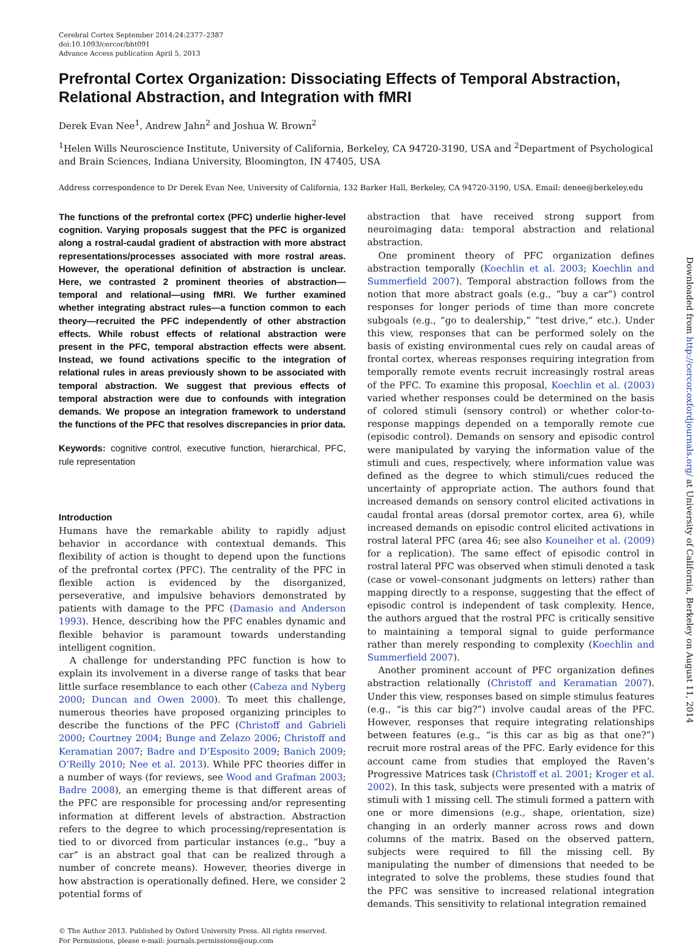Cerebral Cortex September 2014;24:2377–2387
doi:10.1093/cercor/bht091
Advance Access publication April 5, 2013
Prefrontal Cortex Organization: Dissociating Effects of Temporal Abstraction, Relational Abstraction, and Integration with fMRI
Derek Evan Nee<sup>1</sup>, Andrew Jahn<sup>2</sup> and Joshua W. Brown<sup>2</sup>
<sup>1</sup> Helen Wills Neuroscience Institute, University of California, Berkeley, CA 94720-3190, USA and <sup>2</sup>Department of Psychological and Brain Sciences, Indiana University, Bloomington, IN 47405, USA
Address correspondence to Dr Derek Evan Nee, University of California, 132 Barker Hall, Berkeley, CA 94720-3190, USA. Email: denee@berkeley.edu
The functions of the prefrontal cortex (PFC) underlie higher-level cognition. Varying proposals suggest that the PFC is organized along a rostral-caudal gradient of abstraction with more abstract representations/processes associated with more rostral areas. However, the operational definition of abstraction is unclear. Here, we contrasted 2 prominent theories of abstraction—temporal and relational—using fMRI. We further examined whether integrating abstract rules—a function common to each theory—recruited the PFC independently of other abstraction effects. While robust effects of relational abstraction were present in the PFC, temporal abstraction effects were absent. Instead, we found activations specific to the integration of relational rules in areas previously shown to be associated with temporal abstraction. We suggest that previous effects of temporal abstraction were due to confounds with integration demands. We propose an integration framework to understand the functions of the PFC that resolves discrepancies in prior data.
Keywords: cognitive control, executive function, hierarchical, PFC, rule representation
Introduction
Humans have the remarkable ability to rapidly adjust behavior in accordance with contextual demands. This flexibility of action is thought to depend upon the functions of the prefrontal cortex (PFC). The centrality of the PFC in flexible action is evidenced by the disorganized, perseverative, and impulsive behaviors demonstrated by patients with damage to the PFC (Damasio and Anderson 1993). Hence, describing how the PFC enables dynamic and flexible behavior is paramount towards understanding intelligent cognition.
A challenge for understanding PFC function is how to explain its involvement in a diverse range of tasks that bear little surface resemblance to each other (Cabeza and Nyberg 2000; Duncan and Owen 2000). To meet this challenge, numerous theories have proposed organizing principles to describe the functions of the PFC (Christoff and Gabrieli 2000; Courtney 2004; Bunge and Zelazo 2006; Christoff and Keramatian 2007; Badre and D’Esposito 2009; Banich 2009; O’Reilly 2010; Nee et al. 2013). While PFC theories differ in a number of ways (for reviews, see Wood and Grafman 2003; Badre 2008), an emerging theme is that different areas of the PFC are responsible for processing and/or representing information at different levels of abstraction. Abstraction refers to the degree to which processing/representation is tied to or divorced from particular instances (e.g., “buy a car” is an abstract goal that can be realized through a number of concrete means). However, theories diverge in how abstraction is operationally defined. Here, we consider 2 potential forms of
abstraction that have received strong support from neuroimaging data: temporal abstraction and relational abstraction.
One prominent theory of PFC organization defines abstraction temporally (Koechlin et al. 2003; Koechlin and Summerfield 2007). Temporal abstraction follows from the notion that more abstract goals (e.g., “buy a car”) control responses for longer periods of time than more concrete subgoals (e.g., “go to dealership,” “test drive,” etc.). Under this view, responses that can be performed solely on the basis of existing environmental cues rely on caudal areas of frontal cortex, whereas responses requiring integration from temporally remote events recruit increasingly rostral areas of the PFC. To examine this proposal, Koechlin et al. (2003) varied whether responses could be determined on the basis of colored stimuli (sensory control) or whether color-to-response mappings depended on a temporally remote cue (episodic control). Demands on sensory and episodic control were manipulated by varying the information value of the stimuli and cues, respectively, where information value was defined as the degree to which stimuli/cues reduced the uncertainty of appropriate action. The authors found that increased demands on sensory control elicited activations in caudal frontal areas (dorsal premotor cortex, area 6), while increased demands on episodic control elicited activations in rostral lateral PFC (area 46; see also Kouneiher et al. (2009) for a replication). The same effect of episodic control in rostral lateral PFC was observed when stimuli denoted a task (case or vowel–consonant judgments on letters) rather than mapping directly to a response, suggesting that the effect of episodic control is independent of task complexity. Hence, the authors argued that the rostral PFC is critically sensitive to maintaining a temporal signal to guide performance rather than merely responding to complexity (Koechlin and Summerfield 2007).
Another prominent account of PFC organization defines abstraction relationally (Christoff and Keramatian 2007). Under this view, responses based on simple stimulus features (e.g., “is this car big?”) involve caudal areas of the PFC. However, responses that require integrating relationships between features (e.g., “is this car as big as that one?”) recruit more rostral areas of the PFC. Early evidence for this account came from studies that employed the Raven’s Progressive Matrices task (Christoff et al. 2001; Kroger et al. 2002). In this task, subjects were presented with a matrix of stimuli with 1 missing cell. The stimuli formed a pattern with one or more dimensions (e.g., shape, orientation, size) changing in an orderly manner across rows and down columns of the matrix. Based on the observed pattern, subjects were required to fill the missing cell. By manipulating the number of dimensions that needed to be integrated to solve the problems, these studies found that the PFC was sensitive to increased relational integration demands. This sensitivity to relational integration remained
© The Author 2013. Published by Oxford University Press. All rights reserved.
For Permissions, please e-mail: journals.permissions@oup.com
Downloaded from http://cercor.oxfordjournals.org/ at University of California, Berkeley on August 11, 2014